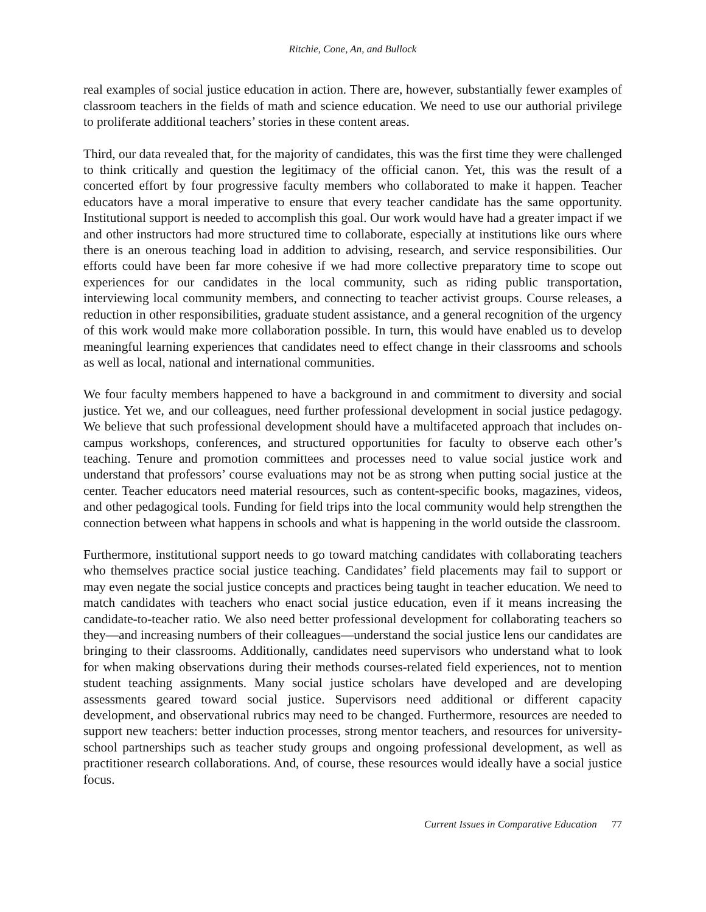Ritchie, Cone, An, and Bullock
real examples of social justice education in action. There are, however, substantially fewer examples of classroom teachers in the fields of math and science education. We need to use our authorial privilege to proliferate additional teachers’ stories in these content areas.
Third, our data revealed that, for the majority of candidates, this was the first time they were challenged to think critically and question the legitimacy of the official canon. Yet, this was the result of a concerted effort by four progressive faculty members who collaborated to make it happen. Teacher educators have a moral imperative to ensure that every teacher candidate has the same opportunity. Institutional support is needed to accomplish this goal. Our work would have had a greater impact if we and other instructors had more structured time to collaborate, especially at institutions like ours where there is an onerous teaching load in addition to advising, research, and service responsibilities. Our efforts could have been far more cohesive if we had more collective preparatory time to scope out experiences for our candidates in the local community, such as riding public transportation, interviewing local community members, and connecting to teacher activist groups. Course releases, a reduction in other responsibilities, graduate student assistance, and a general recognition of the urgency of this work would make more collaboration possible. In turn, this would have enabled us to develop meaningful learning experiences that candidates need to effect change in their classrooms and schools as well as local, national and international communities.
We four faculty members happened to have a background in and commitment to diversity and social justice. Yet we, and our colleagues, need further professional development in social justice pedagogy. We believe that such professional development should have a multifaceted approach that includes on-campus workshops, conferences, and structured opportunities for faculty to observe each other’s teaching. Tenure and promotion committees and processes need to value social justice work and understand that professors’ course evaluations may not be as strong when putting social justice at the center. Teacher educators need material resources, such as content-specific books, magazines, videos, and other pedagogical tools. Funding for field trips into the local community would help strengthen the connection between what happens in schools and what is happening in the world outside the classroom.
Furthermore, institutional support needs to go toward matching candidates with collaborating teachers who themselves practice social justice teaching. Candidates’ field placements may fail to support or may even negate the social justice concepts and practices being taught in teacher education. We need to match candidates with teachers who enact social justice education, even if it means increasing the candidate-to-teacher ratio. We also need better professional development for collaborating teachers so they—and increasing numbers of their colleagues—understand the social justice lens our candidates are bringing to their classrooms. Additionally, candidates need supervisors who understand what to look for when making observations during their methods courses-related field experiences, not to mention student teaching assignments. Many social justice scholars have developed and are developing assessments geared toward social justice. Supervisors need additional or different capacity development, and observational rubrics may need to be changed. Furthermore, resources are needed to support new teachers: better induction processes, strong mentor teachers, and resources for university-school partnerships such as teacher study groups and ongoing professional development, as well as practitioner research collaborations. And, of course, these resources would ideally have a social justice focus.
Current Issues in Comparative Education 77